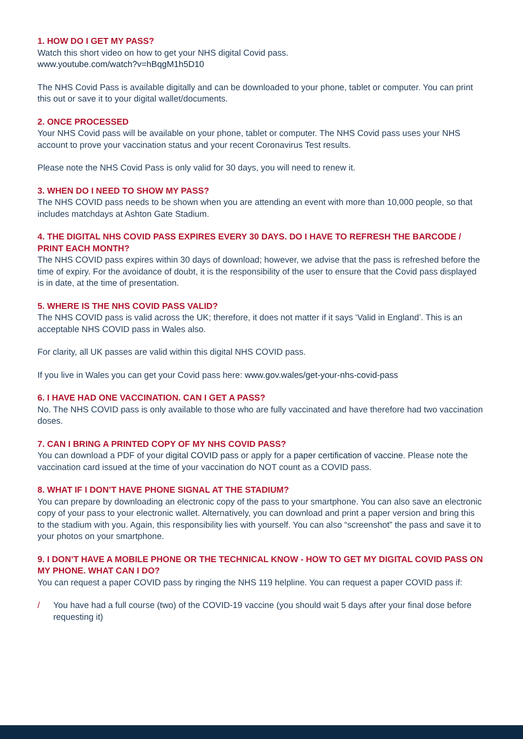1. HOW DO I GET MY PASS?
Watch this short video on how to get your NHS digital Covid pass.
www.youtube.com/watch?v=hBqgM1h5D10
The NHS Covid Pass is available digitally and can be downloaded to your phone, tablet or computer. You can print this out or save it to your digital wallet/documents.
2. ONCE PROCESSED
Your NHS Covid pass will be available on your phone, tablet or computer. The NHS Covid pass uses your NHS account to prove your vaccination status and your recent Coronavirus Test results.
Please note the NHS Covid Pass is only valid for 30 days, you will need to renew it.
3. WHEN DO I NEED TO SHOW MY PASS?
The NHS COVID pass needs to be shown when you are attending an event with more than 10,000 people, so that includes matchdays at Ashton Gate Stadium.
4. THE DIGITAL NHS COVID PASS EXPIRES EVERY 30 DAYS. DO I HAVE TO REFRESH THE BARCODE / PRINT EACH MONTH?
The NHS COVID pass expires within 30 days of download; however, we advise that the pass is refreshed before the time of expiry. For the avoidance of doubt, it is the responsibility of the user to ensure that the Covid pass displayed is in date, at the time of presentation.
5. WHERE IS THE NHS COVID PASS VALID?
The NHS COVID pass is valid across the UK; therefore, it does not matter if it says ‘Valid in England’. This is an acceptable NHS COVID pass in Wales also.
For clarity, all UK passes are valid within this digital NHS COVID pass.
If you live in Wales you can get your Covid pass here: www.gov.wales/get-your-nhs-covid-pass
6. I HAVE HAD ONE VACCINATION. CAN I GET A PASS?
No. The NHS COVID pass is only available to those who are fully vaccinated and have therefore had two vaccination doses.
7. CAN I BRING A PRINTED COPY OF MY NHS COVID PASS?
You can download a PDF of your digital COVID pass or apply for a paper certification of vaccine. Please note the vaccination card issued at the time of your vaccination do NOT count as a COVID pass.
8. WHAT IF I DON’T HAVE PHONE SIGNAL AT THE STADIUM?
You can prepare by downloading an electronic copy of the pass to your smartphone. You can also save an electronic copy of your pass to your electronic wallet. Alternatively, you can download and print a paper version and bring this to the stadium with you. Again, this responsibility lies with yourself. You can also “screenshot” the pass and save it to your photos on your smartphone.
9. I DON’T HAVE A MOBILE PHONE OR THE TECHNICAL KNOW - HOW TO GET MY DIGITAL COVID PASS ON MY PHONE. WHAT CAN I DO?
You can request a paper COVID pass by ringing the NHS 119 helpline. You can request a paper COVID pass if:
/ You have had a full course (two) of the COVID-19 vaccine (you should wait 5 days after your final dose before requesting it)